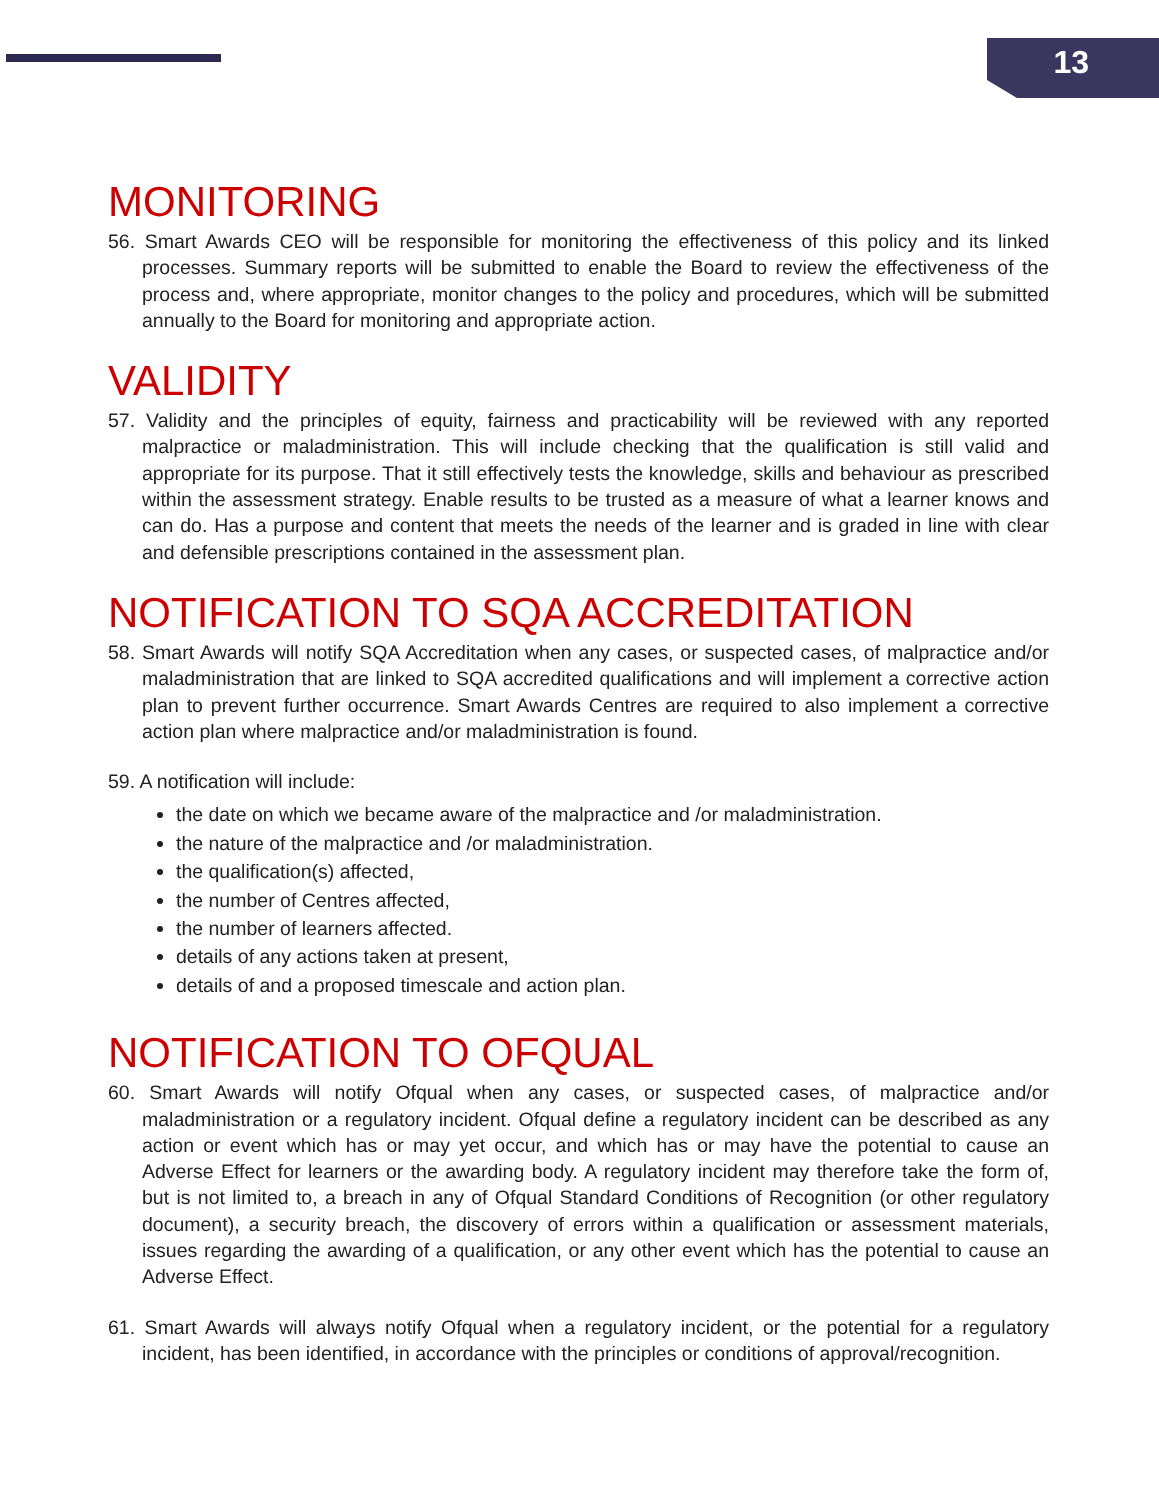13
MONITORING
56. Smart Awards CEO will be responsible for monitoring the effectiveness of this policy and its linked processes. Summary reports will be submitted to enable the Board to review the effectiveness of the process and, where appropriate, monitor changes to the policy and procedures, which will be submitted annually to the Board for monitoring and appropriate action.
VALIDITY
57. Validity and the principles of equity, fairness and practicability will be reviewed with any reported malpractice or maladministration. This will include checking that the qualification is still valid and appropriate for its purpose. That it still effectively tests the knowledge, skills and behaviour as prescribed within the assessment strategy. Enable results to be trusted as a measure of what a learner knows and can do. Has a purpose and content that meets the needs of the learner and is graded in line with clear and defensible prescriptions contained in the assessment plan.
NOTIFICATION TO SQA ACCREDITATION
58. Smart Awards will notify SQA Accreditation when any cases, or suspected cases, of malpractice and/or maladministration that are linked to SQA accredited qualifications and will implement a corrective action plan to prevent further occurrence. Smart Awards Centres are required to also implement a corrective action plan where malpractice and/or maladministration is found.
59. A notification will include:
the date on which we became aware of the malpractice and /or maladministration.
the nature of the malpractice and /or maladministration.
the qualification(s) affected,
the number of Centres affected,
the number of learners affected.
details of any actions taken at present,
details of and a proposed timescale and action plan.
NOTIFICATION TO OFQUAL
60. Smart Awards will notify Ofqual when any cases, or suspected cases, of malpractice and/or maladministration or a regulatory incident. Ofqual define a regulatory incident can be described as any action or event which has or may yet occur, and which has or may have the potential to cause an Adverse Effect for learners or the awarding body. A regulatory incident may therefore take the form of, but is not limited to, a breach in any of Ofqual Standard Conditions of Recognition (or other regulatory document), a security breach, the discovery of errors within a qualification or assessment materials, issues regarding the awarding of a qualification, or any other event which has the potential to cause an Adverse Effect.
61. Smart Awards will always notify Ofqual when a regulatory incident, or the potential for a regulatory incident, has been identified, in accordance with the principles or conditions of approval/recognition.